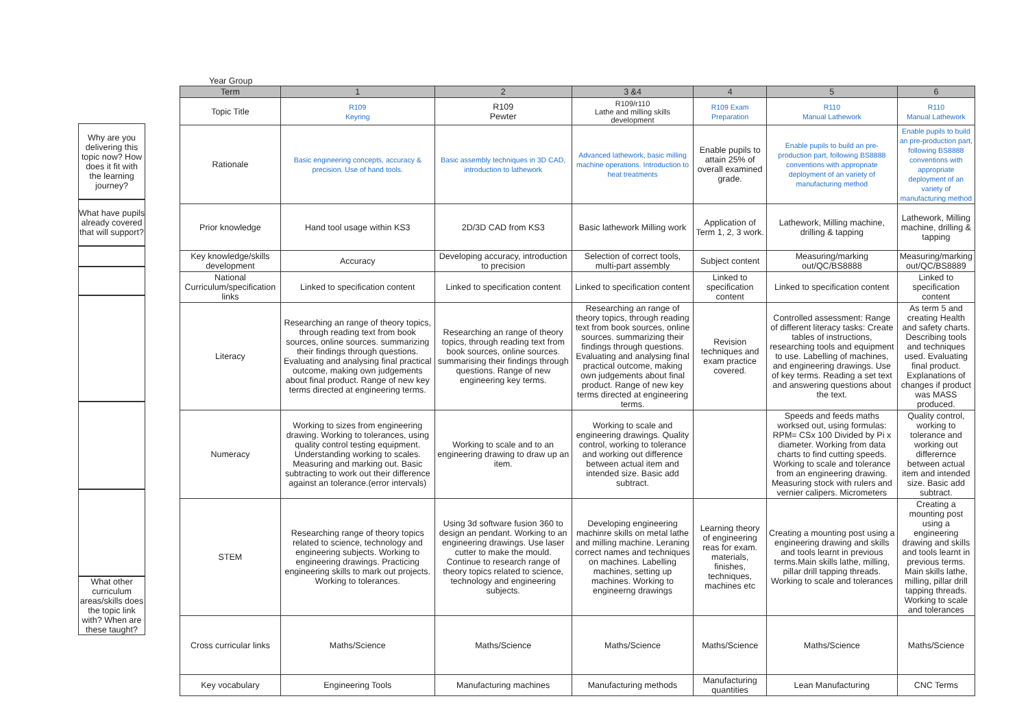Why are you delivering this topic now? How does it fit with the learning journey?
What have pupils already covered that will support?
What other curriculum areas/skills does the topic link with? When are these taught?
Year Group
| Term | 1 | 2 | 3 &4 | 4 | 5 | 6 |
| --- | --- | --- | --- | --- | --- | --- |
| Topic Title | R109 Keyring | R109 Pewter | R109/r110 Lathe and milling skills development | R109 Exam Preparation | R110 Manual Lathework | R110 Manual Lathework |
| Rationale | Basic engineering concepts, accuracy & precision. Use of hand tools. | Basic assembly techniques in 3D CAD, introduction to lathework | Advanced lathework, basic milling machine operations. Introduction to heat treatments | Enable pupils to attain 25% of overall examined grade. | Enable pupils to build an pre-production part, following BS8888 conventions with appropriate deployment of an variety of manufacturing method | Enable pupils to build an pre-production part, following BS8888 conventions with appropriate deployment of an variety of manufacturing method |
| Prior knowledge | Hand tool usage within KS3 | 2D/3D CAD from KS3 | Basic lathework Milling work | Application of Term 1, 2, 3 work. | Lathework, Milling machine, drilling & tapping | Lathework, Milling machine, drilling & tapping |
| Key knowledge/skills development | Accuracy | Developing accuracy, introduction to precision | Selection of correct tools, multi-part assembly | Subject content | Measuring/marking out/QC/BS8888 | Measuring/marking out/QC/BS8889 |
| National Curriculum/specification links | Linked to specification content | Linked to specification content | Linked to specification content | Linked to specification content | Linked to specification content | Linked to specification content |
| Literacy | Researching an range of theory topics, through reading text from book sources, online sources. summarizing their findings through questions. Evaluating and analysing final practical outcome, making own judgements about final product. Range of new key terms directed at engineering terms. | Researching an range of theory topics, through reading text from book sources, online sources. summarising their findings through questions. Range of new engineering key terms. | Researching an range of theory topics, through reading text from book sources, online sources. summarizing their findings through questions. Evaluating and analysing final practical outcome, making own judgements about final product. Range of new key terms directed at engineering terms. | Revision techniques and exam practice covered. | Controlled assessment: Range of different literacy tasks: Create tables of instructions, researching tools and equipment to use. Labelling of machines, and engineering drawings. Use of key terms. Reading a set text and answering questions about the text. | As term 5 and creating Health and safety charts. Describing tools and techniques used. Evaluating final product. Explanations of changes if product was MASS produced. |
| Numeracy | Working to sizes from engineering drawing. Working to tolerances, using quality control testing equipment. Understanding working to scales. Measuring and marking out. Basic subtracting to work out their difference against an tolerance.(error intervals) | Working to scale and to an engineering drawing to draw up an item. | Working to scale and engineering drawings. Quality control, working to tolerance and working out difference between actual item and intended size. Basic add subtract. | | Speeds and feeds maths worksed out, using formulas: RPM= CSx 100 Divided by Pi x diameter. Working from data charts to find cutting speeds. Working to scale and tolerance from an engineering drawing. Measuring stock with rulers and vernier calipers. Micrometers | Quality control, working to tolerance and working out differernce between actual item and intended size. Basic add subtract. |
| STEM | Researching range of theory topics related to science, technology and engineering subjects. Working to engineering drawings. Practicing engineering skills to mark out projects. Working to tolerances. | Using 3d software fusion 360 to design an pendant. Working to an engineering drawings. Use laser cutter to make the mould. Continue to research range of theory topics related to science, technology and engineering subjects. | Developing engineering machinre skills on metal lathe and milling machine. Leraning correct names and techniques on machines. Labelling machines, setting up machines. Working to engineerng drawings | Learning theory of engineering reas for exam. materials, finishes, techniques, machines etc | Creating a mounting post using a engineering drawing and skills and tools learnt in previous terms.Main skills lathe, milling, pillar drill tapping threads. Working to scale and tolerances | Creating a mounting post using a engineering drawing and skills and tools learnt in previous terms. Main skills lathe, milling, pillar drill tapping threads. Working to scale and tolerances |
| Cross curricular links | Maths/Science | Maths/Science | Maths/Science | Maths/Science | Maths/Science | Maths/Science |
| Key vocabulary | Engineering Tools | Manufacturing machines | Manufacturing methods | Manufacturing quantities | Lean Manufacturing | CNC Terms |